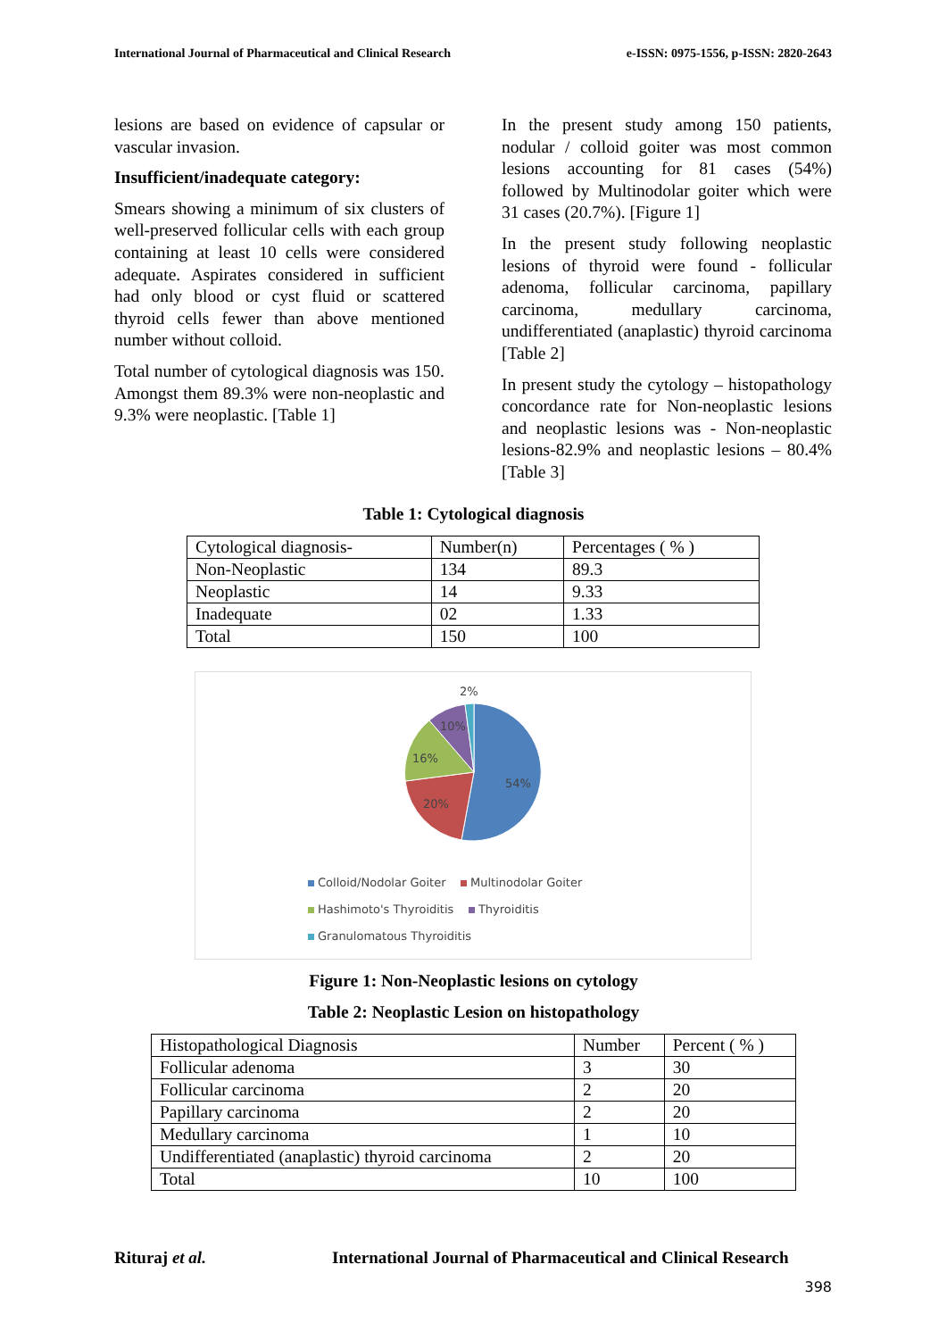International Journal of Pharmaceutical and Clinical Research e-ISSN: 0975-1556, p-ISSN: 2820-2643
lesions are based on evidence of capsular or vascular invasion.
Insufficient/inadequate category:
Smears showing a minimum of six clusters of well-preserved follicular cells with each group containing at least 10 cells were considered adequate. Aspirates considered in sufficient had only blood or cyst fluid or scattered thyroid cells fewer than above mentioned number without colloid.
Total number of cytological diagnosis was 150. Amongst them 89.3% were non-neoplastic and 9.3% were neoplastic. [Table 1]
In the present study among 150 patients, nodular / colloid goiter was most common lesions accounting for 81 cases (54%) followed by Multinodolar goiter which were 31 cases (20.7%). [Figure 1]
In the present study following neoplastic lesions of thyroid were found - follicular adenoma, follicular carcinoma, papillary carcinoma, medullary carcinoma, undifferentiated (anaplastic) thyroid carcinoma [Table 2]
In present study the cytology – histopathology concordance rate for Non-neoplastic lesions and neoplastic lesions was - Non-neoplastic lesions-82.9% and neoplastic lesions – 80.4% [Table 3]
Table 1: Cytological diagnosis
| Cytological diagnosis- | Number(n) | Percentages ( % ) |
| Non-Neoplastic | 134 | 89.3 |
| Neoplastic | 14 | 9.33 |
| Inadequate | 02 | 1.33 |
| Total | 150 | 100 |
2%
10%
16%
20%
54%
Colloid/Nodolar Goiter Multinodolar Goiter
Hashimoto's Thyroiditis Thyroiditis
Granulomatous Thyroiditis
Figure 1: Non-Neoplastic lesions on cytology
Table 2: Neoplastic Lesion on histopathology
| Histopathological Diagnosis | Number | Percent ( % ) |
| Follicular adenoma | 3 | 30 |
| Follicular carcinoma | 2 | 20 |
| Papillary carcinoma | 2 | 20 |
| Medullary carcinoma | 1 | 10 |
| Undifferentiated (anaplastic) thyroid carcinoma | 2 | 20 |
| Total | 10 | 100 |
Rituraj et al.
International Journal of Pharmaceutical and Clinical Research
398